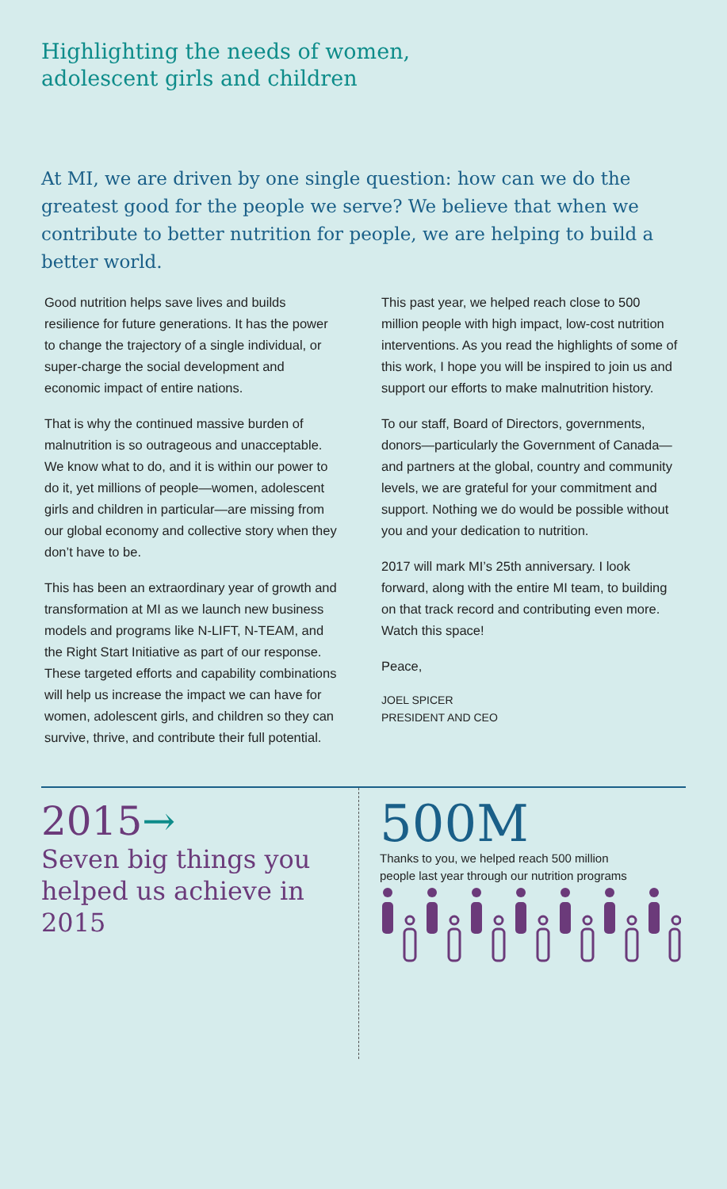Highlighting the needs of women,
adolescent girls and children
At MI, we are driven by one single question: how can we do the greatest good for the people we serve? We believe that when we contribute to better nutrition for people, we are helping to build a better world.
Good nutrition helps save lives and builds resilience for future generations. It has the power to change the trajectory of a single individual, or super-charge the social development and economic impact of entire nations.
That is why the continued massive burden of malnutrition is so outrageous and unacceptable. We know what to do, and it is within our power to do it, yet millions of people—women, adolescent girls and children in particular—are missing from our global economy and collective story when they don’t have to be.
This has been an extraordinary year of growth and transformation at MI as we launch new business models and programs like N-LIFT, N-TEAM, and the Right Start Initiative as part of our response. These targeted efforts and capability combinations will help us increase the impact we can have for women, adolescent girls, and children so they can survive, thrive, and contribute their full potential.
This past year, we helped reach close to 500 million people with high impact, low-cost nutrition interventions. As you read the highlights of some of this work, I hope you will be inspired to join us and support our efforts to make malnutrition history.
To our staff, Board of Directors, governments, donors—particularly the Government of Canada—and partners at the global, country and community levels, we are grateful for your commitment and support. Nothing we do would be possible without you and your dedication to nutrition.
2017 will mark MI’s 25th anniversary. I look forward, along with the entire MI team, to building on that track record and contributing even more. Watch this space!
Peace,
JOEL SPICER
PRESIDENT AND CEO
2015→
Seven big things you helped us achieve in 2015
500M
Thanks to you, we helped reach 500 million
people last year through our nutrition programs